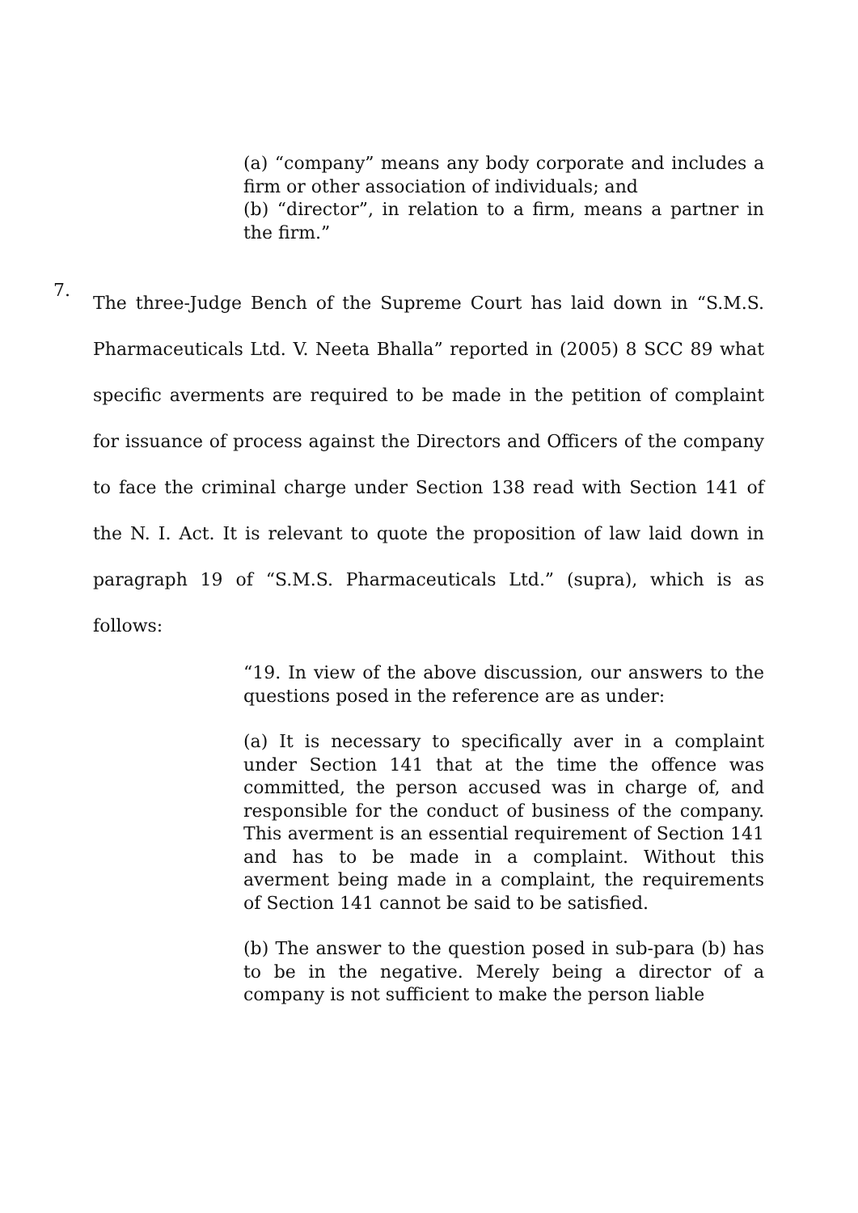(a) “company” means any body corporate and includes a firm or other association of individuals; and
(b) “director”, in relation to a firm, means a partner in the firm.”
7.
The three-Judge Bench of the Supreme Court has laid down in “S.M.S. Pharmaceuticals Ltd. V. Neeta Bhalla” reported in (2005) 8 SCC 89 what specific averments are required to be made in the petition of complaint for issuance of process against the Directors and Officers of the company to face the criminal charge under Section 138 read with Section 141 of the N. I. Act. It is relevant to quote the proposition of law laid down in paragraph 19 of “S.M.S. Pharmaceuticals Ltd.” (supra), which is as follows:
“19. In view of the above discussion, our answers to the questions posed in the reference are as under:
(a) It is necessary to specifically aver in a complaint under Section 141 that at the time the offence was committed, the person accused was in charge of, and responsible for the conduct of business of the company. This averment is an essential requirement of Section 141 and has to be made in a complaint. Without this averment being made in a complaint, the requirements of Section 141 cannot be said to be satisfied.
(b) The answer to the question posed in sub-para (b) has to be in the negative. Merely being a director of a company is not sufficient to make the person liable